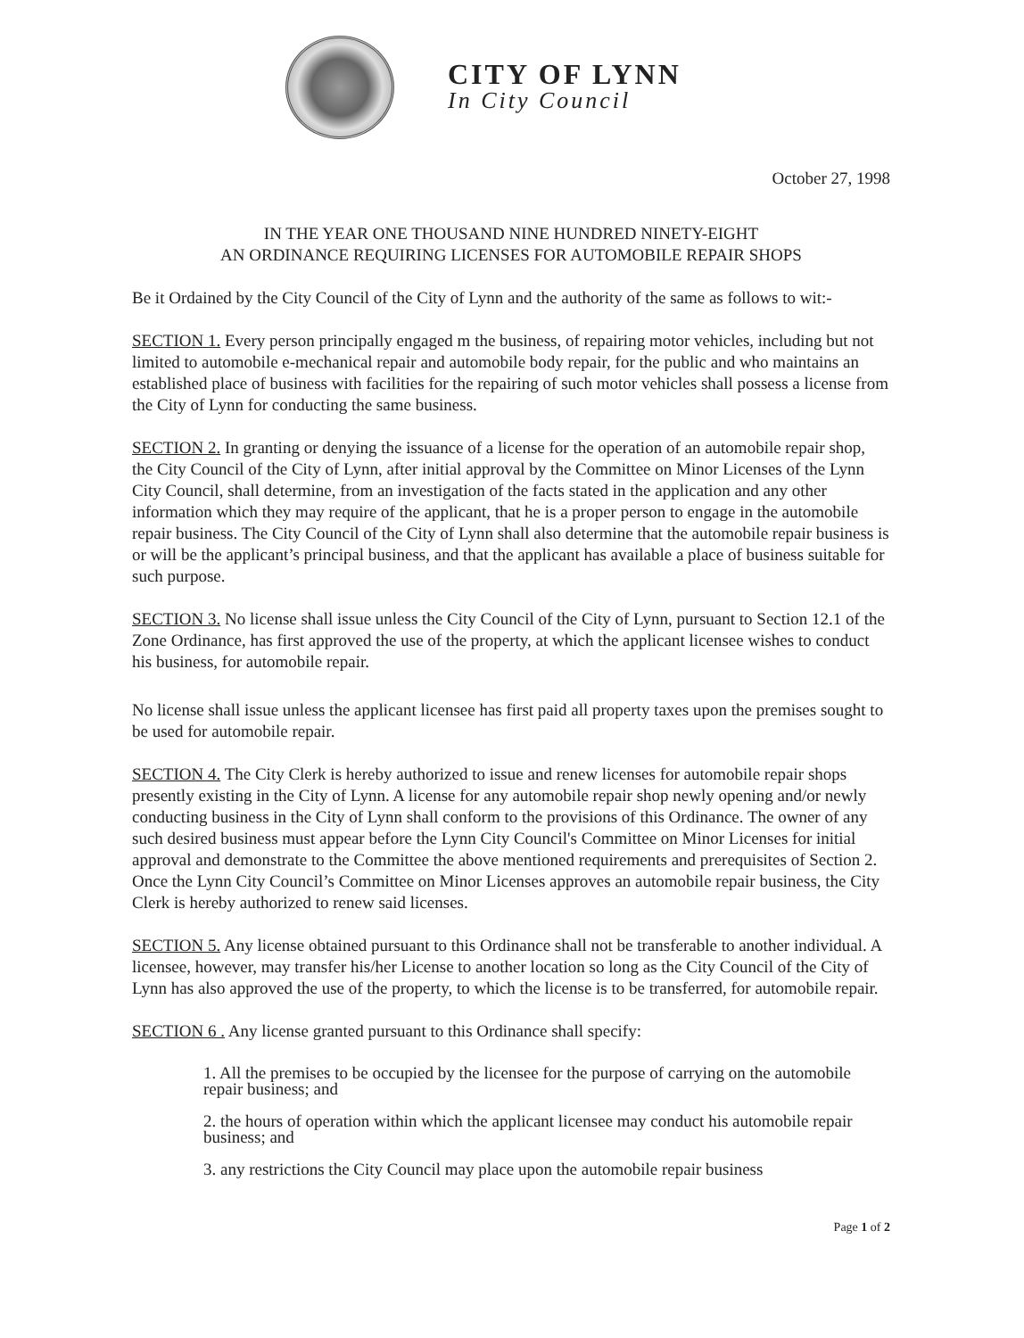CITY OF LYNN
In City Council
October 27, 1998
IN THE YEAR ONE THOUSAND NINE HUNDRED NINETY-EIGHT
AN ORDINANCE REQUIRING LICENSES FOR AUTOMOBILE REPAIR SHOPS
Be it Ordained by the City Council of the City of Lynn and the authority of the same as follows to wit:-
SECTION 1. Every person principally engaged m the business, of repairing motor vehicles, including but not limited to automobile e-mechanical repair and automobile body repair, for the public and who maintains an established place of business with facilities for the repairing of such motor vehicles shall possess a license from the City of Lynn for conducting the same business.
SECTION 2. In granting or denying the issuance of a license for the operation of an automobile repair shop, the City Council of the City of Lynn, after initial approval by the Committee on Minor Licenses of the Lynn City Council, shall determine, from an investigation of the facts stated in the application and any other information which they may require of the applicant, that he is a proper person to engage in the automobile repair business. The City Council of the City of Lynn shall also determine that the automobile repair business is or will be the applicant’s principal business, and that the applicant has available a place of business suitable for such purpose.
SECTION 3. No license shall issue unless the City Council of the City of Lynn, pursuant to Section 12.1 of the Zone Ordinance, has first approved the use of the property, at which the applicant licensee wishes to conduct his business, for automobile repair.
No license shall issue unless the applicant licensee has first paid all property taxes upon the premises sought to be used for automobile repair.
SECTION 4. The City Clerk is hereby authorized to issue and renew licenses for automobile repair shops presently existing in the City of Lynn. A license for any automobile repair shop newly opening and/or newly conducting business in the City of Lynn shall conform to the provisions of this Ordinance. The owner of any such desired business must appear before the Lynn City Council's Committee on Minor Licenses for initial approval and demonstrate to the Committee the above mentioned requirements and prerequisites of Section 2. Once the Lynn City Council’s Committee on Minor Licenses approves an automobile repair business, the City Clerk is hereby authorized to renew said licenses.
SECTION 5. Any license obtained pursuant to this Ordinance shall not be transferable to another individual. A licensee, however, may transfer his/her License to another location so long as the City Council of the City of Lynn has also approved the use of the property, to which the license is to be transferred, for automobile repair.
SECTION 6 . Any license granted pursuant to this Ordinance shall specify:
1. All the premises to be occupied by the licensee for the purpose of carrying on the automobile repair business; and
2. the hours of operation within which the applicant licensee may conduct his automobile repair business; and
3. any restrictions the City Council may place upon the automobile repair business
Page 1 of 2